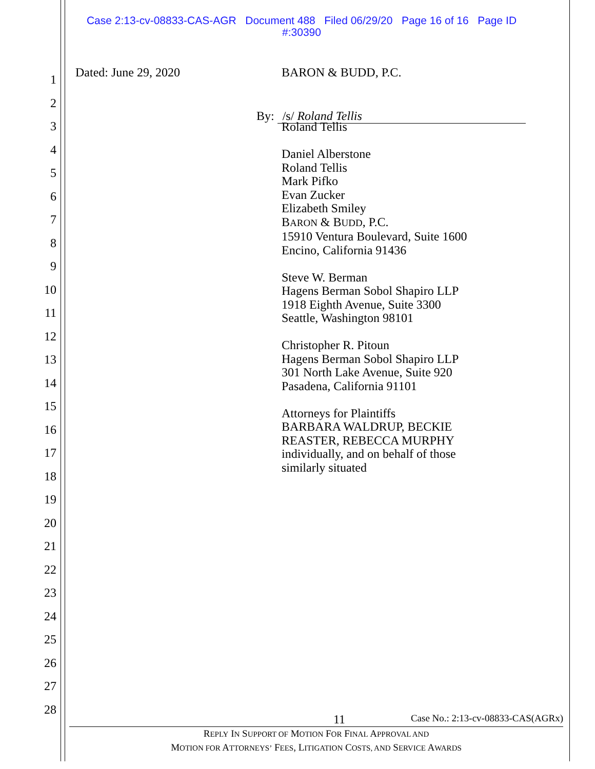Case 2:13-cv-08833-CAS-AGR Document 488 Filed 06/29/20 Page 16 of 16 Page ID
#:30390
1
2
3
4
5
6
7
8
9
10
11
12
13
14
15
16
17
18
19
20
21
22
23
24
25
26
27
28
Dated: June 29, 2020
BARON & BUDD, P.C.
Roland Tellis
Daniel Alberstone
Roland Tellis
Mark Pifko
Evan Zucker
Elizabeth Smiley
BARON & BUDD, P.C.
15910 Ventura Boulevard, Suite 1600
Encino, California 91436
Steve W. Berman
Hagens Berman Sobol Shapiro LLP
1918 Eighth Avenue, Suite 3300
Seattle, Washington 98101
Christopher R. Pitoun
Hagens Berman Sobol Shapiro LLP
301 North Lake Avenue, Suite 920
Pasadena, California 91101
Attorneys for Plaintiffs
BARBARA WALDRUP, BECKIE
REASTER, REBECCA MURPHY
individually, and on behalf of those
similarly situated
By: /s/ Roland Tellis
11 Case No.: 2:13-cv-08833-CAS(AGRx)
REPLY IN SUPPORT OF MOTION FOR FINAL APPROVAL AND
MOTION FOR ATTORNEYS’ FEES, LITIGATION COSTS, AND SERVICE AWARDS